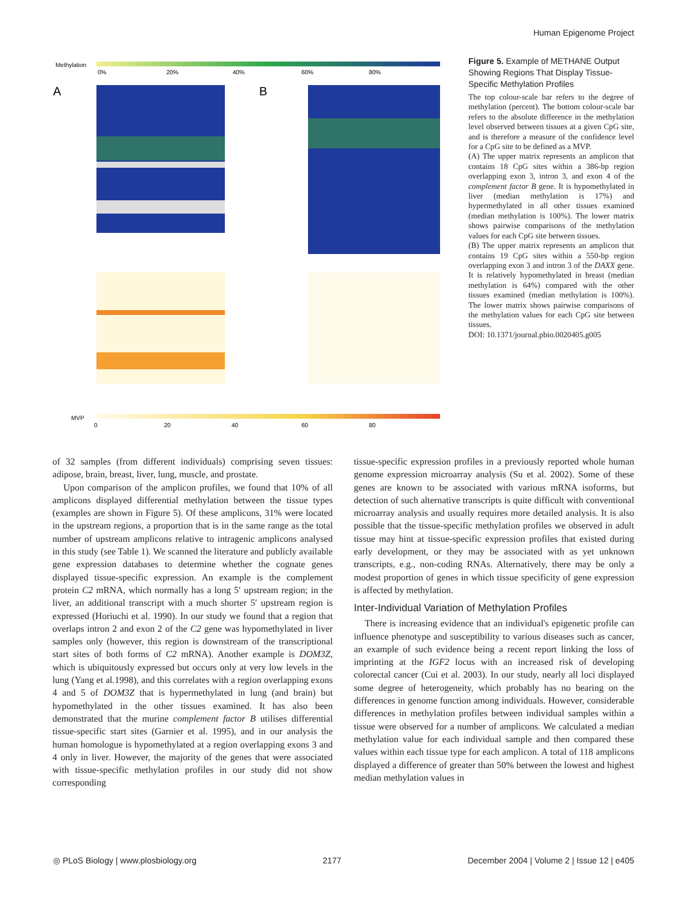Human Epigenome Project
Methylation
0%
20%
40%
60%
80%
A
B
MVP
0
20
40
60
80
Figure 5. Example of METHANE Output Showing Regions That Display Tissue-Specific Methylation Profiles
The top colour-scale bar refers to the degree of methylation (percent). The bottom colour-scale bar refers to the absolute difference in the methylation level observed between tissues at a given CpG site, and is therefore a measure of the confidence level for a CpG site to be defined as a MVP.
(A) The upper matrix represents an amplicon that contains 18 CpG sites within a 386-bp region overlapping exon 3, intron 3, and exon 4 of the complement factor B gene. It is hypomethylated in liver (median methylation is 17%) and hypermethylated in all other tissues examined (median methylation is 100%). The lower matrix shows pairwise comparisons of the methylation values for each CpG site between tissues.
(B) The upper matrix represents an amplicon that contains 19 CpG sites within a 550-bp region overlapping exon 3 and intron 3 of the DAXX gene. It is relatively hypomethylated in breast (median methylation is 64%) compared with the other tissues examined (median methylation is 100%). The lower matrix shows pairwise comparisons of the methylation values for each CpG site between tissues.
DOI: 10.1371/journal.pbio.0020405.g005
of 32 samples (from different individuals) comprising seven tissues: adipose, brain, breast, liver, lung, muscle, and prostate.
Upon comparison of the amplicon profiles, we found that 10% of all amplicons displayed differential methylation between the tissue types (examples are shown in Figure 5). Of these amplicons, 31% were located in the upstream regions, a proportion that is in the same range as the total number of upstream amplicons relative to intragenic amplicons analysed in this study (see Table 1). We scanned the literature and publicly available gene expression databases to determine whether the cognate genes displayed tissue-specific expression. An example is the complement protein C2 mRNA, which normally has a long 5′ upstream region; in the liver, an additional transcript with a much shorter 5′ upstream region is expressed (Horiuchi et al. 1990). In our study we found that a region that overlaps intron 2 and exon 2 of the C2 gene was hypomethylated in liver samples only (however, this region is downstream of the transcriptional start sites of both forms of C2 mRNA). Another example is DOM3Z, which is ubiquitously expressed but occurs only at very low levels in the lung (Yang et al.1998), and this correlates with a region overlapping exons 4 and 5 of DOM3Z that is hypermethylated in lung (and brain) but hypomethylated in the other tissues examined. It has also been demonstrated that the murine complement factor B utilises differential tissue-specific start sites (Garnier et al. 1995), and in our analysis the human homologue is hypomethylated at a region overlapping exons 3 and 4 only in liver. However, the majority of the genes that were associated with tissue-specific methylation profiles in our study did not show corresponding
tissue-specific expression profiles in a previously reported whole human genome expression microarray analysis (Su et al. 2002). Some of these genes are known to be associated with various mRNA isoforms, but detection of such alternative transcripts is quite difficult with conventional microarray analysis and usually requires more detailed analysis. It is also possible that the tissue-specific methylation profiles we observed in adult tissue may hint at tissue-specific expression profiles that existed during early development, or they may be associated with as yet unknown transcripts, e.g., non-coding RNAs. Alternatively, there may be only a modest proportion of genes in which tissue specificity of gene expression is affected by methylation.
Inter-Individual Variation of Methylation Profiles
There is increasing evidence that an individual's epigenetic profile can influence phenotype and susceptibility to various diseases such as cancer, an example of such evidence being a recent report linking the loss of imprinting at the IGF2 locus with an increased risk of developing colorectal cancer (Cui et al. 2003). In our study, nearly all loci displayed some degree of heterogeneity, which probably has no bearing on the differences in genome function among individuals. However, considerable differences in methylation profiles between individual samples within a tissue were observed for a number of amplicons. We calculated a median methylation value for each individual sample and then compared these values within each tissue type for each amplicon. A total of 118 amplicons displayed a difference of greater than 50% between the lowest and highest median methylation values in
◎ PLoS Biology | www.plosbiology.org 2177 December 2004 | Volume 2 | Issue 12 | e405